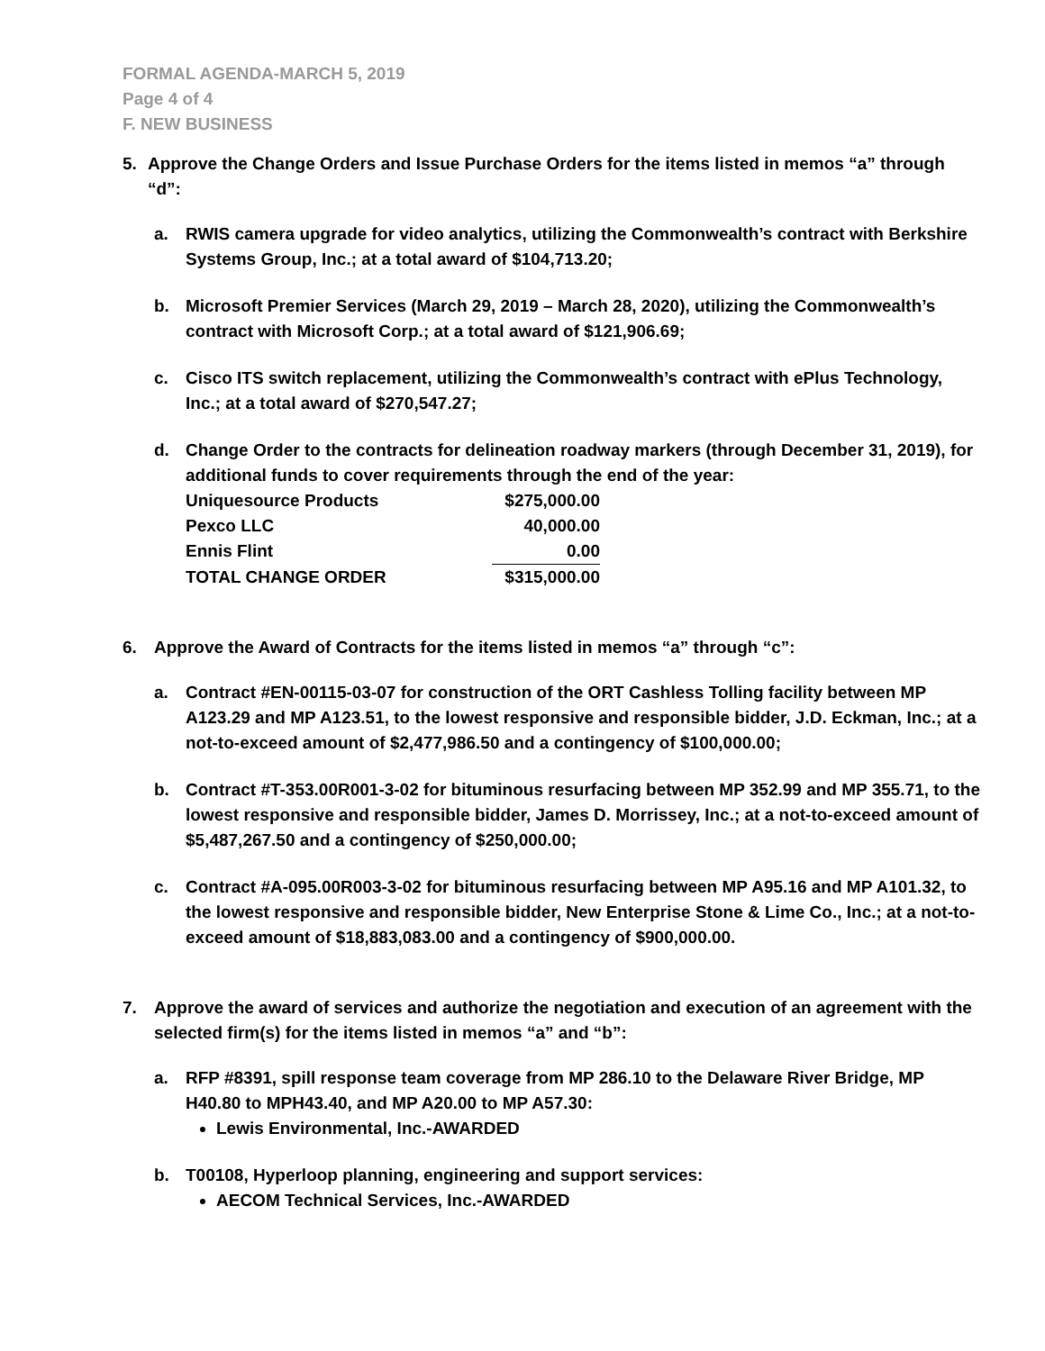FORMAL AGENDA-MARCH 5, 2019
Page 4 of 4
F. NEW BUSINESS
5. Approve the Change Orders and Issue Purchase Orders for the items listed in memos “a” through “d”:
a. RWIS camera upgrade for video analytics, utilizing the Commonwealth’s contract with Berkshire Systems Group, Inc.; at a total award of $104,713.20;
b. Microsoft Premier Services (March 29, 2019 – March 28, 2020), utilizing the Commonwealth’s contract with Microsoft Corp.; at a total award of $121,906.69;
c. Cisco ITS switch replacement, utilizing the Commonwealth’s contract with ePlus Technology, Inc.; at a total award of $270,547.27;
d. Change Order to the contracts for delineation roadway markers (through December 31, 2019), for additional funds to cover requirements through the end of the year:
| Uniquesource Products | $275,000.00 |
| Pexco LLC | 40,000.00 |
| Ennis Flint | 0.00 |
| TOTAL CHANGE ORDER | $315,000.00 |
6. Approve the Award of Contracts for the items listed in memos “a” through “c”:
a. Contract #EN-00115-03-07 for construction of the ORT Cashless Tolling facility between MP A123.29 and MP A123.51, to the lowest responsive and responsible bidder, J.D. Eckman, Inc.; at a not-to-exceed amount of $2,477,986.50 and a contingency of $100,000.00;
b. Contract #T-353.00R001-3-02 for bituminous resurfacing between MP 352.99 and MP 355.71, to the lowest responsive and responsible bidder, James D. Morrissey, Inc.; at a not-to-exceed amount of $5,487,267.50 and a contingency of $250,000.00;
c. Contract #A-095.00R003-3-02 for bituminous resurfacing between MP A95.16 and MP A101.32, to the lowest responsive and responsible bidder, New Enterprise Stone & Lime Co., Inc.; at a not-to-exceed amount of $18,883,083.00 and a contingency of $900,000.00.
7. Approve the award of services and authorize the negotiation and execution of an agreement with the selected firm(s) for the items listed in memos “a” and “b”:
a. RFP #8391, spill response team coverage from MP 286.10 to the Delaware River Bridge, MP H40.80 to MPH43.40, and MP A20.00 to MP A57.30:
Lewis Environmental, Inc.-AWARDED
b. T00108, Hyperloop planning, engineering and support services:
AECOM Technical Services, Inc.-AWARDED